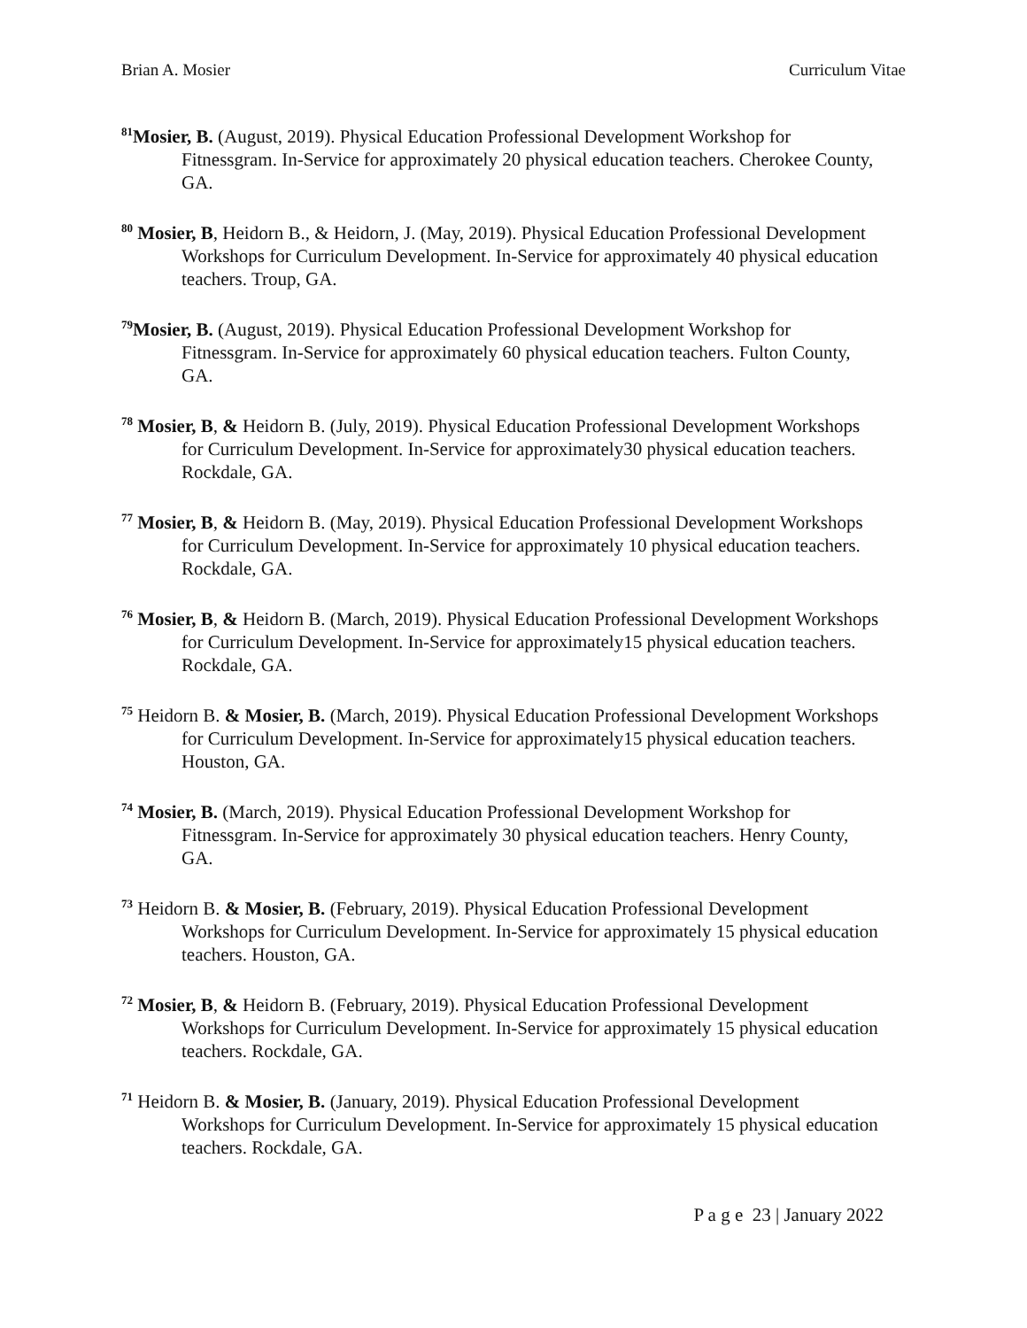Brian A. Mosier Curriculum Vitae
<sup>81</sup> Mosier, B. (August, 2019). Physical Education Professional Development Workshop for Fitnessgram. In-Service for approximately 20 physical education teachers. Cherokee County, GA.
<sup>80</sup> Mosier, B, Heidorn B., & Heidorn, J. (May, 2019). Physical Education Professional Development Workshops for Curriculum Development. In-Service for approximately 40 physical education teachers. Troup, GA.
<sup>79</sup> Mosier, B. (August, 2019). Physical Education Professional Development Workshop for Fitnessgram. In-Service for approximately 60 physical education teachers. Fulton County, GA.
<sup>78</sup> Mosier, B, & Heidorn B. (July, 2019). Physical Education Professional Development Workshops for Curriculum Development. In-Service for approximately30 physical education teachers. Rockdale, GA.
<sup>77</sup> Mosier, B, & Heidorn B. (May, 2019). Physical Education Professional Development Workshops for Curriculum Development. In-Service for approximately 10 physical education teachers. Rockdale, GA.
<sup>76</sup> Mosier, B, & Heidorn B. (March, 2019). Physical Education Professional Development Workshops for Curriculum Development. In-Service for approximately15 physical education teachers. Rockdale, GA.
<sup>75</sup> Heidorn B. & Mosier, B. (March, 2019). Physical Education Professional Development Workshops for Curriculum Development. In-Service for approximately15 physical education teachers. Houston, GA.
<sup>74</sup> Mosier, B. (March, 2019). Physical Education Professional Development Workshop for Fitnessgram. In-Service for approximately 30 physical education teachers. Henry County, GA.
<sup>73</sup> Heidorn B. & Mosier, B. (February, 2019). Physical Education Professional Development Workshops for Curriculum Development. In-Service for approximately 15 physical education teachers. Houston, GA.
<sup>72</sup> Mosier, B, & Heidorn B. (February, 2019). Physical Education Professional Development Workshops for Curriculum Development. In-Service for approximately 15 physical education teachers. Rockdale, GA.
<sup>71</sup> Heidorn B. & Mosier, B. (January, 2019). Physical Education Professional Development Workshops for Curriculum Development. In-Service for approximately 15 physical education teachers. Rockdale, GA.
P a g e 23 | January 2022